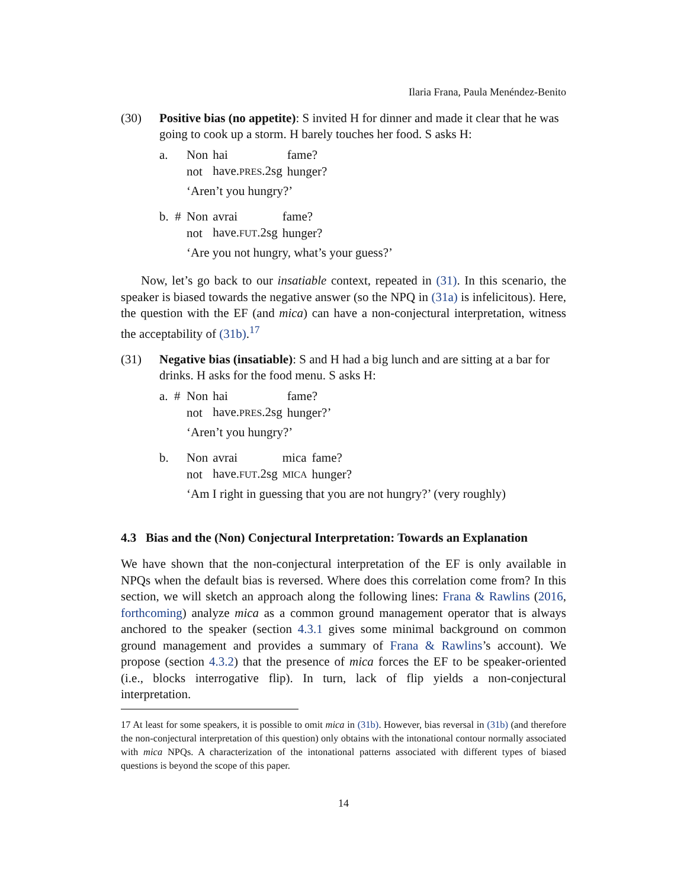Ilaria Frana, Paula Menéndez-Benito
(30) Positive bias (no appetite): S invited H for dinner and made it clear that he was going to cook up a storm. H barely touches her food. S asks H:
a.
| Non | hai | fame? |
| not | have. PRES .2sg | hunger? |
‘Aren’t you hungry?’
b. #
| Non | avrai | fame? |
| not | have. FUT .2sg | hunger? |
‘Are you not hungry, what’s your guess?’
Now, let’s go back to our insatiable context, repeated in (31). In this scenario, the speaker is biased towards the negative answer (so the NPQ in (31a) is infelicitous). Here, the question with the EF (and mica) can have a non-conjectural interpretation, witness the acceptability of (31b).<sup>17</sup>
(31) Negative bias (insatiable): S and H had a big lunch and are sitting at a bar for drinks. H asks for the food menu. S asks H:
a. #
| Non | hai | fame? |
| not | have. PRES .2sg | hunger?’ |
‘Aren’t you hungry?’
b.
| Non | avrai | mica | fame? |
| not | have. FUT .2sg | MICA | hunger? |
‘Am I right in guessing that you are not hungry?’ (very roughly)
4.3 Bias and the (Non) Conjectural Interpretation: Towards an Explanation
We have shown that the non-conjectural interpretation of the EF is only available in NPQs when the default bias is reversed. Where does this correlation come from? In this section, we will sketch an approach along the following lines: Frana & Rawlins (2016, forthcoming) analyze mica as a common ground management operator that is always anchored to the speaker (section 4.3.1 gives some minimal background on common ground management and provides a summary of Frana & Rawlins’s account). We propose (section 4.3.2) that the presence of mica forces the EF to be speaker-oriented (i.e., blocks interrogative flip). In turn, lack of flip yields a non-conjectural interpretation.
17 At least for some speakers, it is possible to omit mica in (31b). However, bias reversal in (31b) (and therefore the non-conjectural interpretation of this question) only obtains with the intonational contour normally associated with mica NPQs. A characterization of the intonational patterns associated with different types of biased questions is beyond the scope of this paper.
14